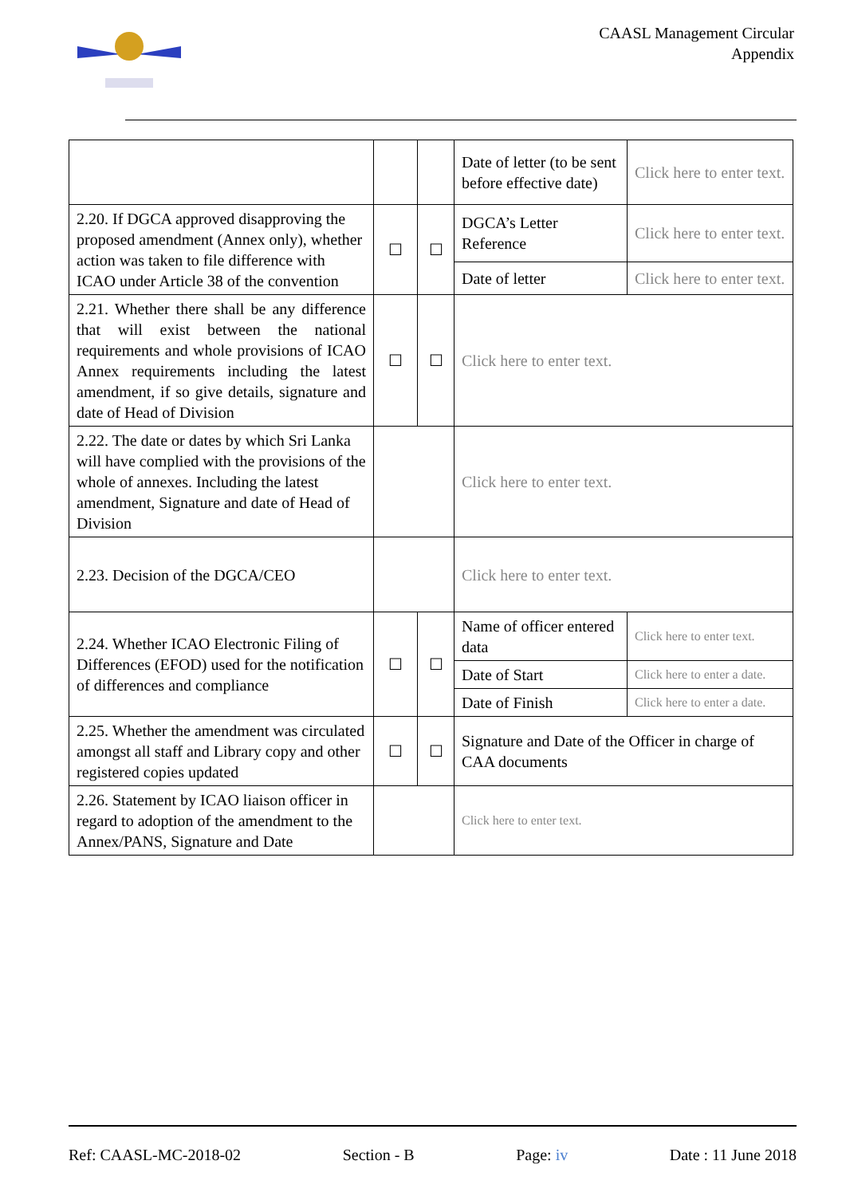CAASL Management Circular
Appendix
| | | | Date of letter (to be sent before effective date) | Click here to enter text. |
| 2.20. If DGCA approved disapproving the proposed amendment (Annex only), whether action was taken to file difference with ICAO under Article 38 of the convention | ☐ | ☐ | DGCA’s Letter Reference | Click here to enter text. |
| | | | Date of letter | Click here to enter text. |
| 2.21. Whether there shall be any difference that will exist between the national requirements and whole provisions of ICAO Annex requirements including the latest amendment, if so give details, signature and date of Head of Division | ☐ | ☐ | Click here to enter text. | |
| 2.22. The date or dates by which Sri Lanka will have complied with the provisions of the whole of annexes. Including the latest amendment, Signature and date of Head of Division | | | Click here to enter text. | |
| 2.23. Decision of the DGCA/CEO | | | Click here to enter text. | |
| 2.24. Whether ICAO Electronic Filing of Differences (EFOD) used for the notification of differences and compliance | ☐ | ☐ | Name of officer entered data | Click here to enter text. |
| | | | Date of Start | Click here to enter a date. |
| | | | Date of Finish | Click here to enter a date. |
| 2.25. Whether the amendment was circulated amongst all staff and Library copy and other registered copies updated | ☐ | ☐ | Signature and Date of the Officer in charge of CAA documents | |
| 2.26. Statement by ICAO liaison officer in regard to adoption of the amendment to the Annex/PANS, Signature and Date | | | Click here to enter text. | |
Ref: CAASL-MC-2018-02 Section - B Page: iv Date : 11 June 2018